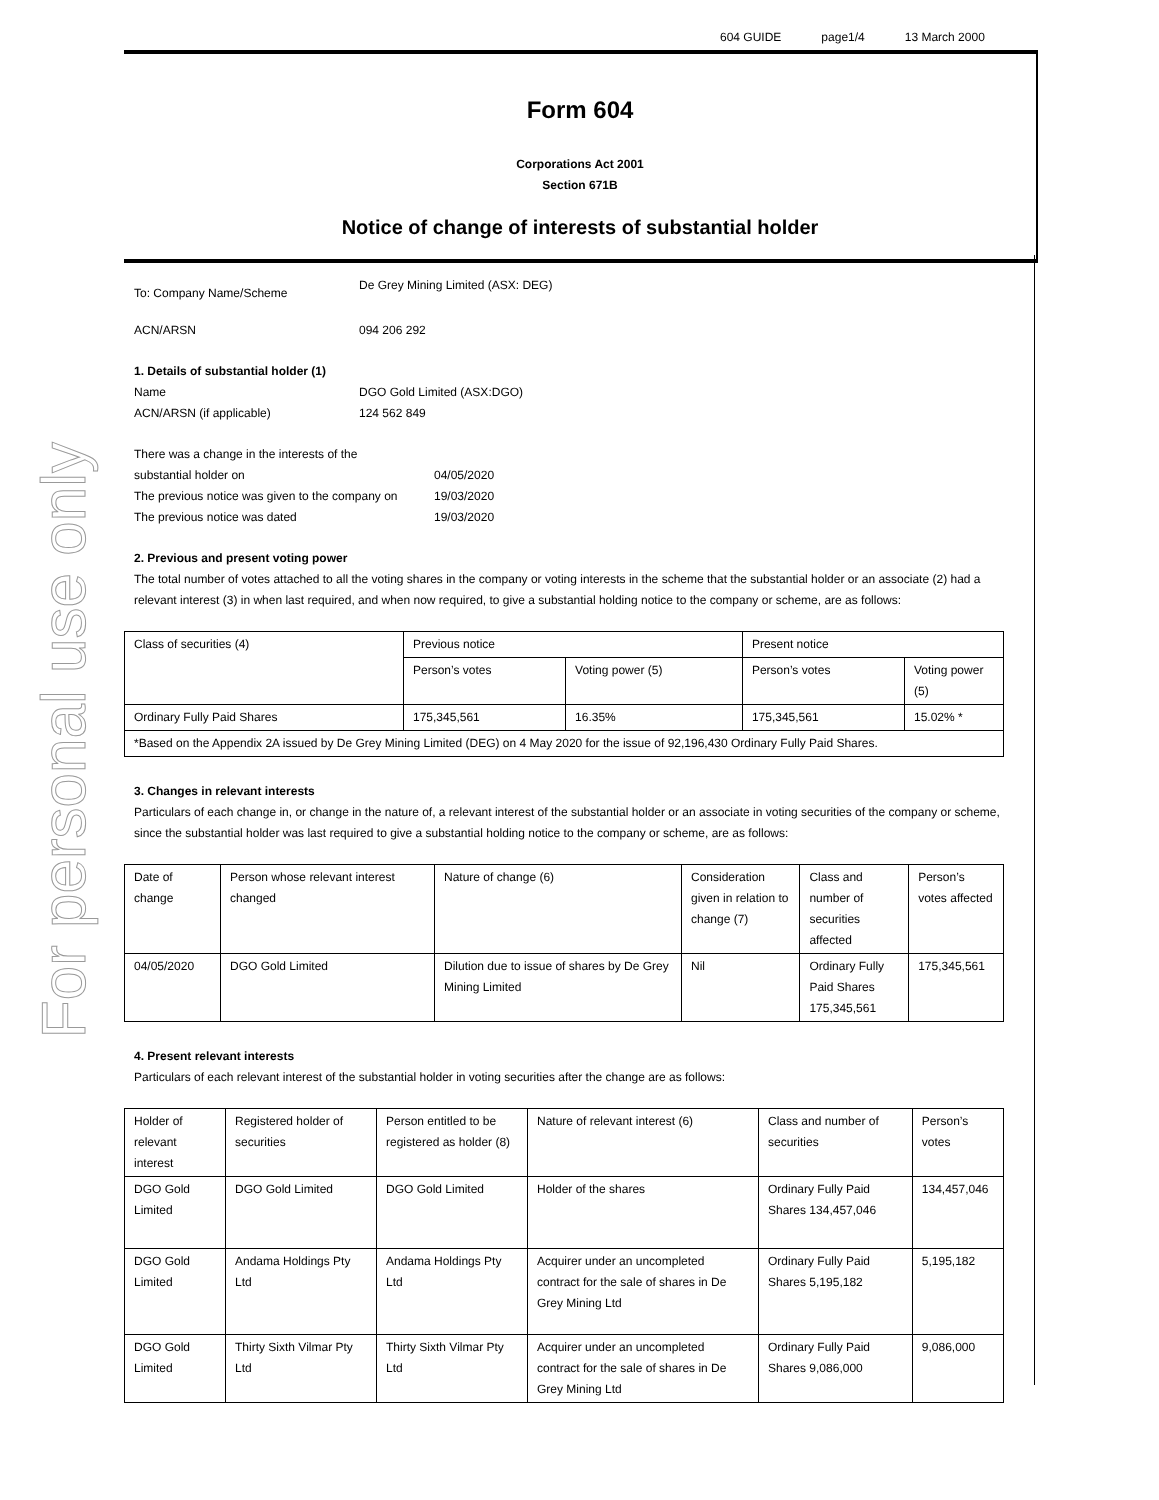For personal use only
604 GUIDE page1/4 13 March 2000
Form 604
Corporations Act 2001
Section 671B
Notice of change of interests of substantial holder
To: Company Name/Scheme De Grey Mining Limited (ASX: DEG)
ACN/ARSN 094 206 292
1. Details of substantial holder (1)
Name DGO Gold Limited (ASX:DGO) ACN/ARSN (if applicable) 124 562 849
There was a change in the interests of the substantial holder on 04/05/2020 The previous notice was given to the company on 19/03/2020 The previous notice was dated 19/03/2020
2. Previous and present voting power
The total number of votes attached to all the voting shares in the company or voting interests in the scheme that the substantial holder or an associate (2) had a relevant interest (3) in when last required, and when now required, to give a substantial holding notice to the company or scheme, are as follows:
| Class of securities (4) | Previous notice | | Present notice | |
| | Person’s votes | Voting power (5) | Person’s votes | Voting power (5) |
| Ordinary Fully Paid Shares | 175,345,561 | 16.35% | 175,345,561 | 15.02% * |
| *Based on the Appendix 2A issued by De Grey Mining Limited (DEG) on 4 May 2020 for the issue of 92,196,430 Ordinary Fully Paid Shares. | | | | |
3. Changes in relevant interests
Particulars of each change in, or change in the nature of, a relevant interest of the substantial holder or an associate in voting securities of the company or scheme, since the substantial holder was last required to give a substantial holding notice to the company or scheme, are as follows:
| Date of change | Person whose relevant interest changed | Nature of change (6) | Consideration given in relation to change (7) | Class and number of securities affected | Person’s votes affected |
| 04/05/2020 | DGO Gold Limited | Dilution due to issue of shares by De Grey Mining Limited | Nil | Ordinary Fully Paid Shares 175,345,561 | 175,345,561 |
4. Present relevant interests
Particulars of each relevant interest of the substantial holder in voting securities after the change are as follows:
| Holder of relevant interest | Registered holder of securities | Person entitled to be registered as holder (8) | Nature of relevant interest (6) | Class and number of securities | Person’s votes |
| DGO Gold Limited | DGO Gold Limited | DGO Gold Limited | Holder of the shares | Ordinary Fully Paid Shares 134,457,046 | 134,457,046 |
| DGO Gold Limited | Andama Holdings Pty Ltd | Andama Holdings Pty Ltd | Acquirer under an uncompleted contract for the sale of shares in De Grey Mining Ltd | Ordinary Fully Paid Shares 5,195,182 | 5,195,182 |
| DGO Gold Limited | Thirty Sixth Vilmar Pty Ltd | Thirty Sixth Vilmar Pty Ltd | Acquirer under an uncompleted contract for the sale of shares in De Grey Mining Ltd | Ordinary Fully Paid Shares 9,086,000 | 9,086,000 |